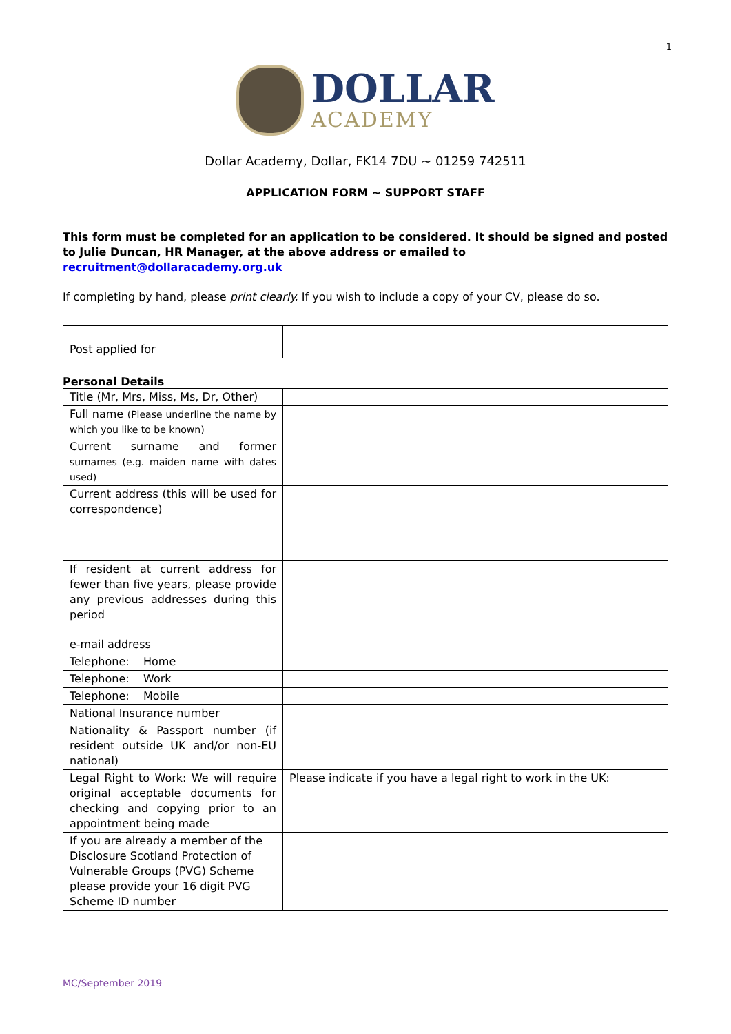1
DOLLAR
ACADEMY
Dollar Academy, Dollar, FK14 7DU ~ 01259 742511
APPLICATION FORM ~ SUPPORT STAFF
This form must be completed for an application to be considered. It should be signed and posted to Julie Duncan, HR Manager, at the above address or emailed to recruitment@dollaracademy.org.uk
If completing by hand, please print clearly. If you wish to include a copy of your CV, please do so.
| Post applied for | |
Personal Details
| Title (Mr, Mrs, Miss, Ms, Dr, Other) | |
| Full name (Please underline the name by which you like to be known) | |
| Current surname and former surnames (e.g. maiden name with dates used) | |
| Current address (this will be used for correspondence) | |
| If resident at current address for fewer than five years, please provide any previous addresses during this period | |
| e-mail address | |
| Telephone: Home | |
| Telephone: Work | |
| Telephone: Mobile | |
| National Insurance number | |
| Nationality & Passport number (if resident outside UK and/or non-EU national) | |
| Legal Right to Work: We will require original acceptable documents for checking and copying prior to an appointment being made | Please indicate if you have a legal right to work in the UK: |
| If you are already a member of the Disclosure Scotland Protection of Vulnerable Groups (PVG) Scheme please provide your 16 digit PVG Scheme ID number | |
MC/September 2019